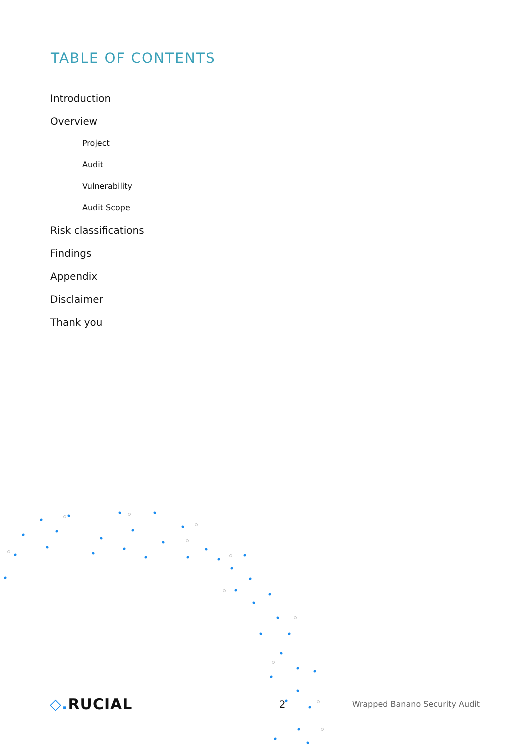TABLE OF CONTENTS
Introduction
Overview
Project
Audit
Vulnerability
Audit Scope
Risk classifications
Findings
Appendix
Disclaimer
Thank you
◇. RUCIAL
2
Wrapped Banano Security Audit